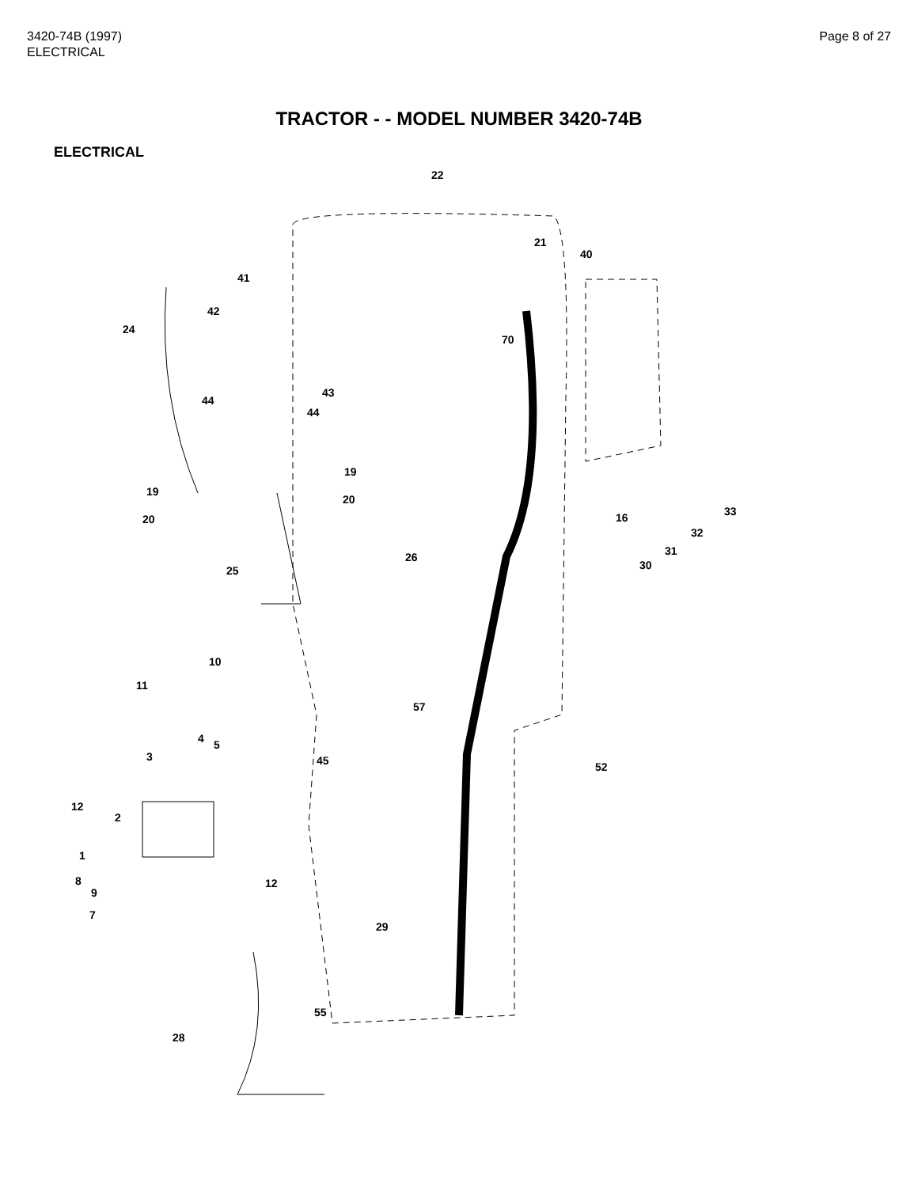3420-74B (1997)
ELECTRICAL
Page 8 of 27
TRACTOR - - MODEL NUMBER 3420-74B
ELECTRICAL
22
21
40
41
42
24
70
43
44
44
19
19
20
33
20 16
32
31 26
30 25
10
11
57
4 5
3 45 52
12
2
1
8 12
9
7
29
55
28